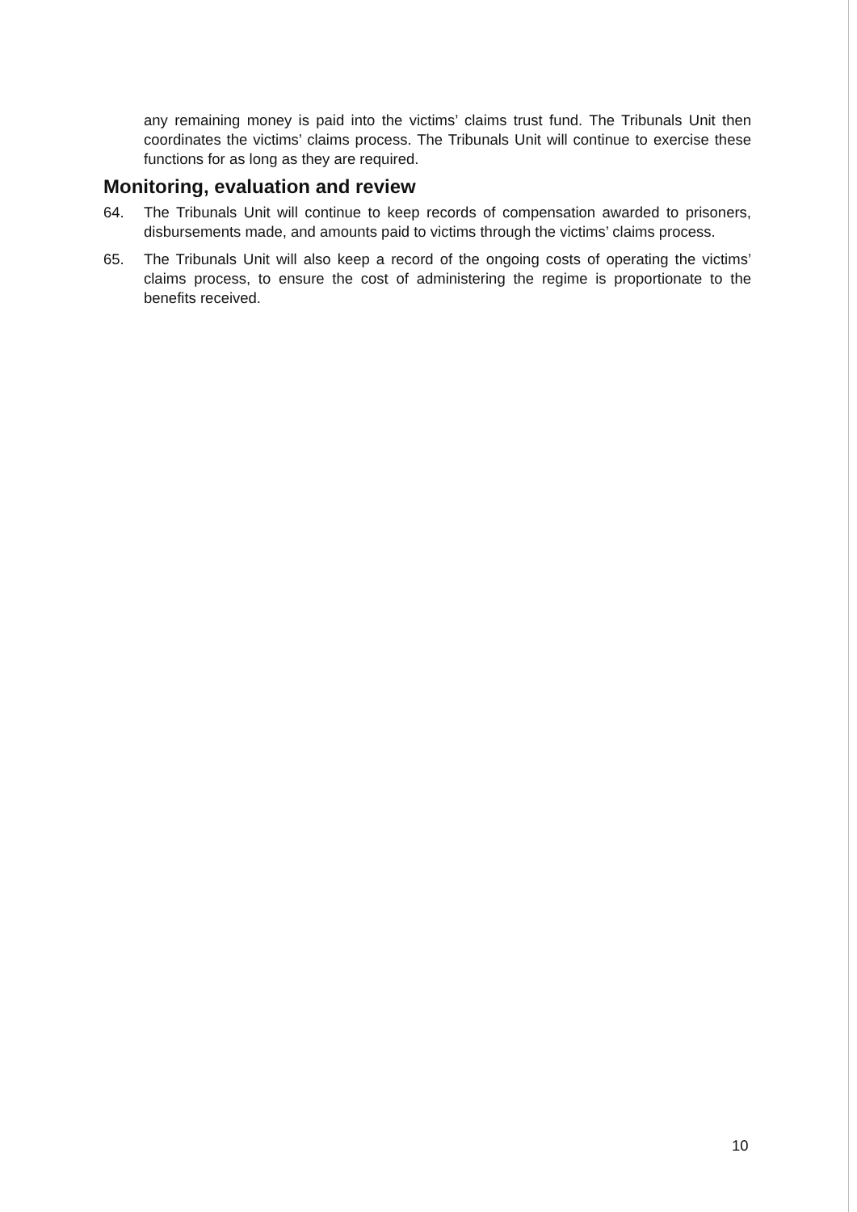any remaining money is paid into the victims’ claims trust fund. The Tribunals Unit then coordinates the victims’ claims process. The Tribunals Unit will continue to exercise these functions for as long as they are required.
Monitoring, evaluation and review
64. The Tribunals Unit will continue to keep records of compensation awarded to prisoners, disbursements made, and amounts paid to victims through the victims’ claims process.
65. The Tribunals Unit will also keep a record of the ongoing costs of operating the victims’ claims process, to ensure the cost of administering the regime is proportionate to the benefits received.
10